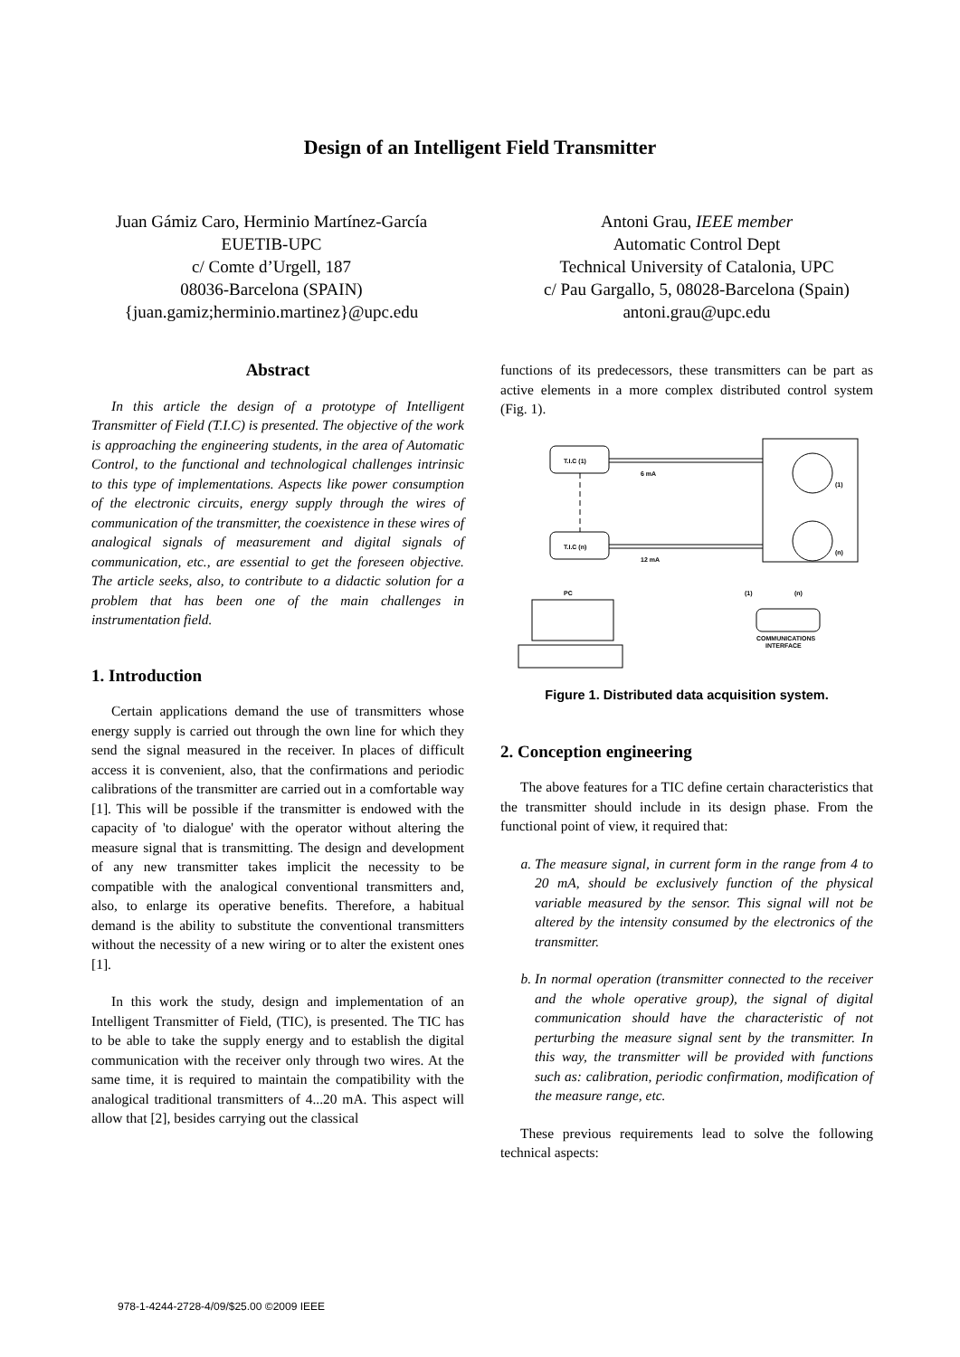Design of an Intelligent Field Transmitter
Juan Gámiz Caro, Herminio Martínez-García
EUETIB-UPC
c/ Comte d’Urgell, 187
08036-Barcelona (SPAIN)
{juan.gamiz;herminio.martinez}@upc.edu
Antoni Grau, IEEE member
Automatic Control Dept
Technical University of Catalonia, UPC
c/ Pau Gargallo, 5, 08028-Barcelona (Spain)
antoni.grau@upc.edu
Abstract
In this article the design of a prototype of Intelligent Transmitter of Field (T.I.C) is presented. The objective of the work is approaching the engineering students, in the area of Automatic Control, to the functional and technological challenges intrinsic to this type of implementations. Aspects like power consumption of the electronic circuits, energy supply through the wires of communication of the transmitter, the coexistence in these wires of analogical signals of measurement and digital signals of communication, etc., are essential to get the foreseen objective. The article seeks, also, to contribute to a didactic solution for a problem that has been one of the main challenges in instrumentation field.
1. Introduction
Certain applications demand the use of transmitters whose energy supply is carried out through the own line for which they send the signal measured in the receiver. In places of difficult access it is convenient, also, that the confirmations and periodic calibrations of the transmitter are carried out in a comfortable way [1]. This will be possible if the transmitter is endowed with the capacity of 'to dialogue' with the operator without altering the measure signal that is transmitting. The design and development of any new transmitter takes implicit the necessity to be compatible with the analogical conventional transmitters and, also, to enlarge its operative benefits. Therefore, a habitual demand is the ability to substitute the conventional transmitters without the necessity of a new wiring or to alter the existent ones [1].
In this work the study, design and implementation of an Intelligent Transmitter of Field, (TIC), is presented. The TIC has to be able to take the supply energy and to establish the digital communication with the receiver only through two wires. At the same time, it is required to maintain the compatibility with the analogical traditional transmitters of 4...20 mA. This aspect will allow that [2], besides carrying out the classical
functions of its predecessors, these transmitters can be part as active elements in a more complex distributed control system (Fig. 1).
T.I.C (1)
T.I.C (n)
6 mA
12 mA
(1)
(n)
COMMUNICATIONS
INTERFACE
PC
(1)
(n)
Figure 1. Distributed data acquisition system.
2. Conception engineering
The above features for a TIC define certain characteristics that the transmitter should include in its design phase. From the functional point of view, it required that:
a. The measure signal, in current form in the range from 4 to 20 mA, should be exclusively function of the physical variable measured by the sensor. This signal will not be altered by the intensity consumed by the electronics of the transmitter.
b. In normal operation (transmitter connected to the receiver and the whole operative group), the signal of digital communication should have the characteristic of not perturbing the measure signal sent by the transmitter. In this way, the transmitter will be provided with functions such as: calibration, periodic confirmation, modification of the measure range, etc.
These previous requirements lead to solve the following technical aspects:
978-1-4244-2728-4/09/$25.00 ©2009 IEEE